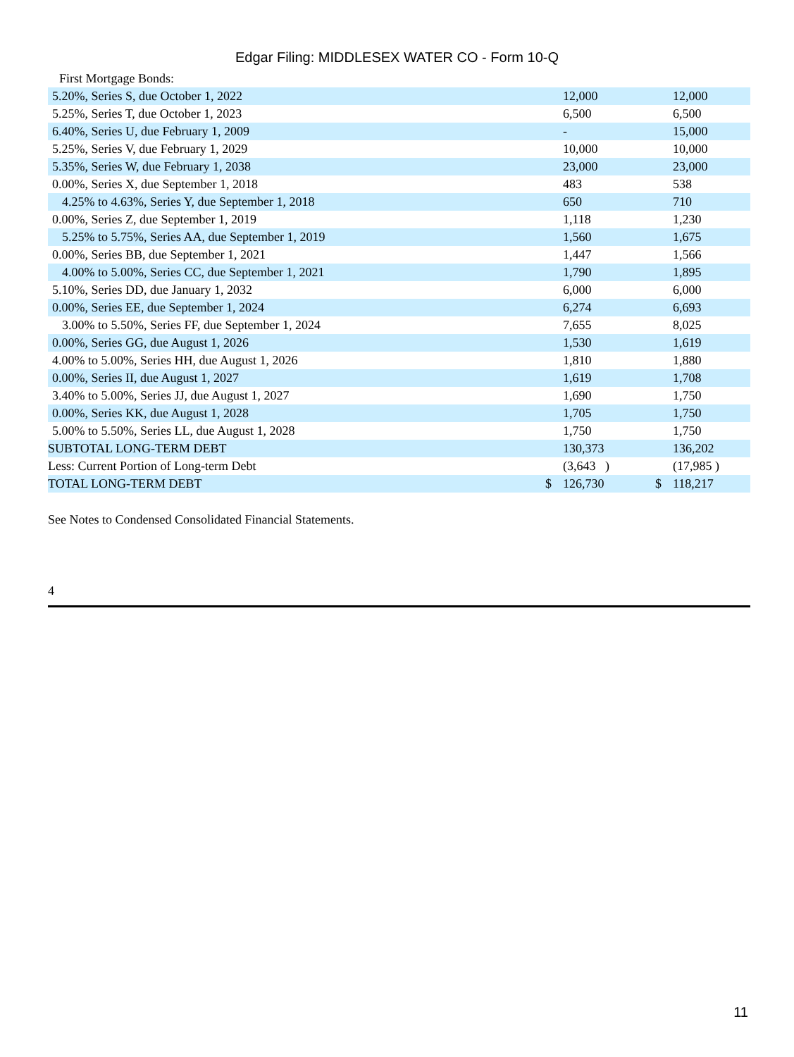Edgar Filing: MIDDLESEX WATER CO - Form 10-Q
| First Mortgage Bonds: | | | | |
| 5.20%, Series S, due October 1, 2022 | | 12,000 | | 12,000 |
| 5.25%, Series T, due October 1, 2023 | | 6,500 | | 6,500 |
| 6.40%, Series U, due February 1, 2009 | | - | | 15,000 |
| 5.25%, Series V, due February 1, 2029 | | 10,000 | | 10,000 |
| 5.35%, Series W, due February 1, 2038 | | 23,000 | | 23,000 |
| 0.00%, Series X, due September 1, 2018 | | 483 | | 538 |
| 4.25% to 4.63%, Series Y, due September 1, 2018 | | 650 | | 710 |
| 0.00%, Series Z, due September 1, 2019 | | 1,118 | | 1,230 |
| 5.25% to 5.75%, Series AA, due September 1, 2019 | | 1,560 | | 1,675 |
| 0.00%, Series BB, due September 1, 2021 | | 1,447 | | 1,566 |
| 4.00% to 5.00%, Series CC, due September 1, 2021 | | 1,790 | | 1,895 |
| 5.10%, Series DD, due January 1, 2032 | | 6,000 | | 6,000 |
| 0.00%, Series EE, due September 1, 2024 | | 6,274 | | 6,693 |
| 3.00% to 5.50%, Series FF, due September 1, 2024 | | 7,655 | | 8,025 |
| 0.00%, Series GG, due August 1, 2026 | | 1,530 | | 1,619 |
| 4.00% to 5.00%, Series HH, due August 1, 2026 | | 1,810 | | 1,880 |
| 0.00%, Series II, due August 1, 2027 | | 1,619 | | 1,708 |
| 3.40% to 5.00%, Series JJ, due August 1, 2027 | | 1,690 | | 1,750 |
| 0.00%, Series KK, due August 1, 2028 | | 1,705 | | 1,750 |
| 5.00% to 5.50%, Series LL, due August 1, 2028 | | 1,750 | | 1,750 |
| SUBTOTAL LONG-TERM DEBT | | 130,373 | | 136,202 |
| Less: Current Portion of Long-term Debt | | (3,643 ) | | (17,985 ) |
| TOTAL LONG-TERM DEBT | $ | 126,730 | $ | 118,217 |
See Notes to Condensed Consolidated Financial Statements.
4
11